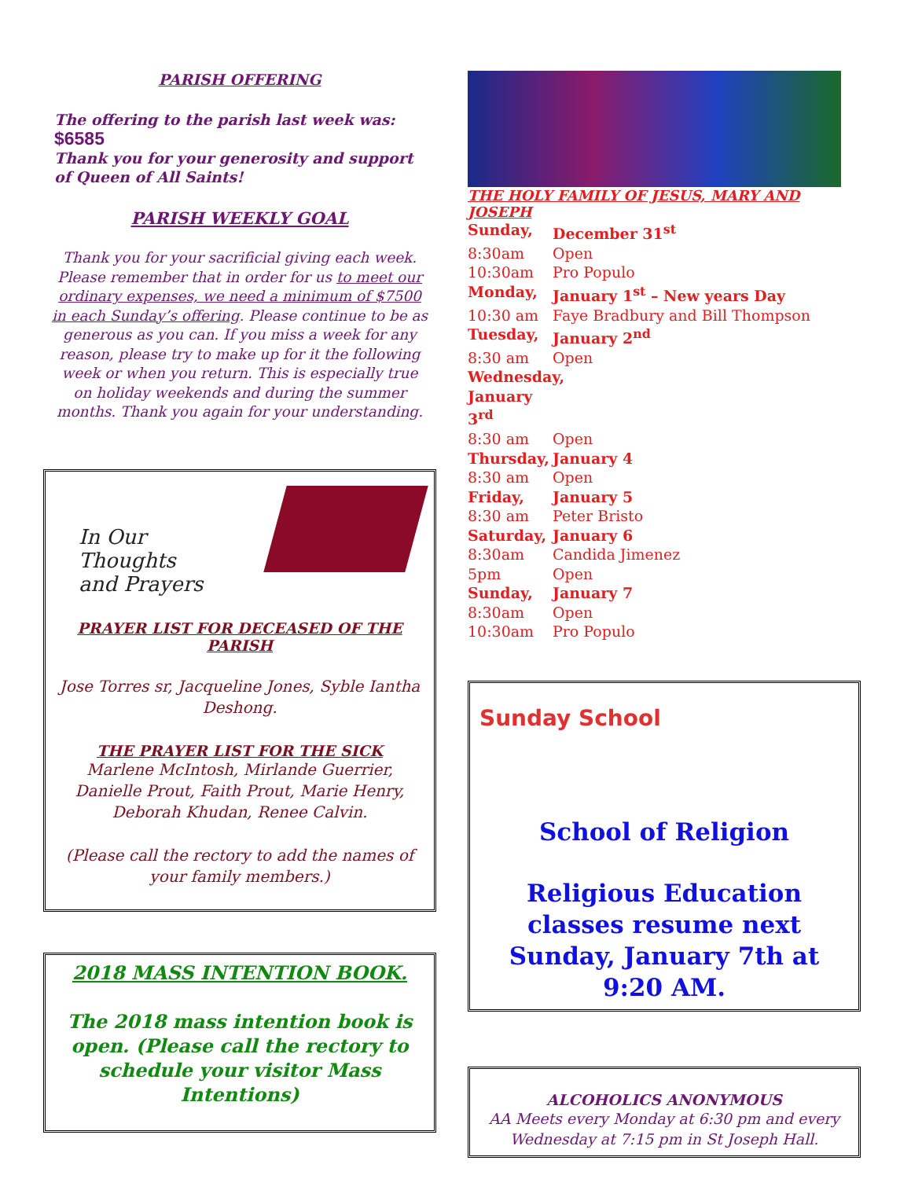PARISH OFFERING
The offering to the parish last week was: $6585
Thank you for your generosity and support of Queen of All Saints!
PARISH WEEKLY GOAL
Thank you for your sacrificial giving each week. Please remember that in order for us to meet our ordinary expenses, we need a minimum of $7500 in each Sunday’s offering. Please continue to be as generous as you can. If you miss a week for any reason, please try to make up for it the following week or when you return. This is especially true on holiday weekends and during the summer months. Thank you again for your understanding.
In Our
Thoughts
and Prayers
PRAYER LIST FOR DECEASED OF THE PARISH
Jose Torres sr, Jacqueline Jones, Syble Iantha Deshong.
THE PRAYER LIST FOR THE SICK
Marlene McIntosh, Mirlande Guerrier, Danielle Prout, Faith Prout, Marie Henry, Deborah Khudan, Renee Calvin.
(Please call the rectory to add the names of your family members.)
2018 MASS INTENTION BOOK.
The 2018 mass intention book is open. (Please call the rectory to schedule your visitor Mass Intentions)
THE HOLY FAMILY OF JESUS, MARY AND JOSEPH
Sunday, December 31<sup>st</sup>
8:30am Open
10:30am Pro Populo
Monday, January 1<sup>st</sup> – New years Day
10:30 am Faye Bradbury and Bill Thompson
Tuesday, January 2<sup>nd</sup>
8:30 am Open
Wednesday, January 3<sup>rd</sup>
8:30 am Open
Thursday, January 4
8:30 am Open
Friday, January 5
8:30 am Peter Bristo
Saturday, January 6
8:30am Candida Jimenez
5pm Open
Sunday, January 7
8:30am Open
10:30am Pro Populo
Sunday School
School of Religion
Religious Education classes resume next Sunday, January 7th at 9:20 AM.
ALCOHOLICS ANONYMOUS
AA Meets every Monday at 6:30 pm and every Wednesday at 7:15 pm in St Joseph Hall.